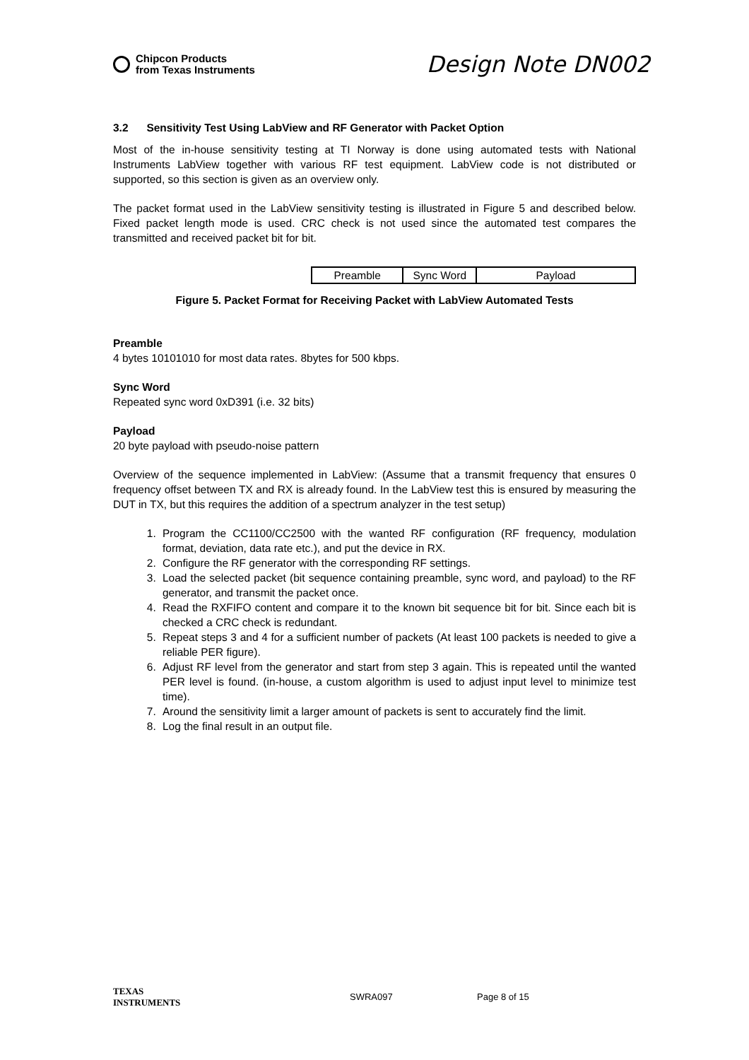Chipcon Products
from Texas Instruments
Design Note DN002
3.2 Sensitivity Test Using LabView and RF Generator with Packet Option
Most of the in-house sensitivity testing at TI Norway is done using automated tests with National Instruments LabView together with various RF test equipment. LabView code is not distributed or supported, so this section is given as an overview only.
The packet format used in the LabView sensitivity testing is illustrated in Figure 5 and described below. Fixed packet length mode is used. CRC check is not used since the automated test compares the transmitted and received packet bit for bit.
| Preamble | Sync Word | Payload |
Figure 5. Packet Format for Receiving Packet with LabView Automated Tests
Preamble
4 bytes 10101010 for most data rates. 8bytes for 500 kbps.
Sync Word
Repeated sync word 0xD391 (i.e. 32 bits)
Payload
20 byte payload with pseudo-noise pattern
Overview of the sequence implemented in LabView: (Assume that a transmit frequency that ensures 0 frequency offset between TX and RX is already found. In the LabView test this is ensured by measuring the DUT in TX, but this requires the addition of a spectrum analyzer in the test setup)
1. Program the CC1100/CC2500 with the wanted RF configuration (RF frequency, modulation format, deviation, data rate etc.), and put the device in RX.
2. Configure the RF generator with the corresponding RF settings.
3. Load the selected packet (bit sequence containing preamble, sync word, and payload) to the RF generator, and transmit the packet once.
4. Read the RXFIFO content and compare it to the known bit sequence bit for bit. Since each bit is checked a CRC check is redundant.
5. Repeat steps 3 and 4 for a sufficient number of packets (At least 100 packets is needed to give a reliable PER figure).
6. Adjust RF level from the generator and start from step 3 again. This is repeated until the wanted PER level is found. (in-house, a custom algorithm is used to adjust input level to minimize test time).
7. Around the sensitivity limit a larger amount of packets is sent to accurately find the limit.
8. Log the final result in an output file.
TEXAS
INSTRUMENTS
SWRA097 Page 8 of 15